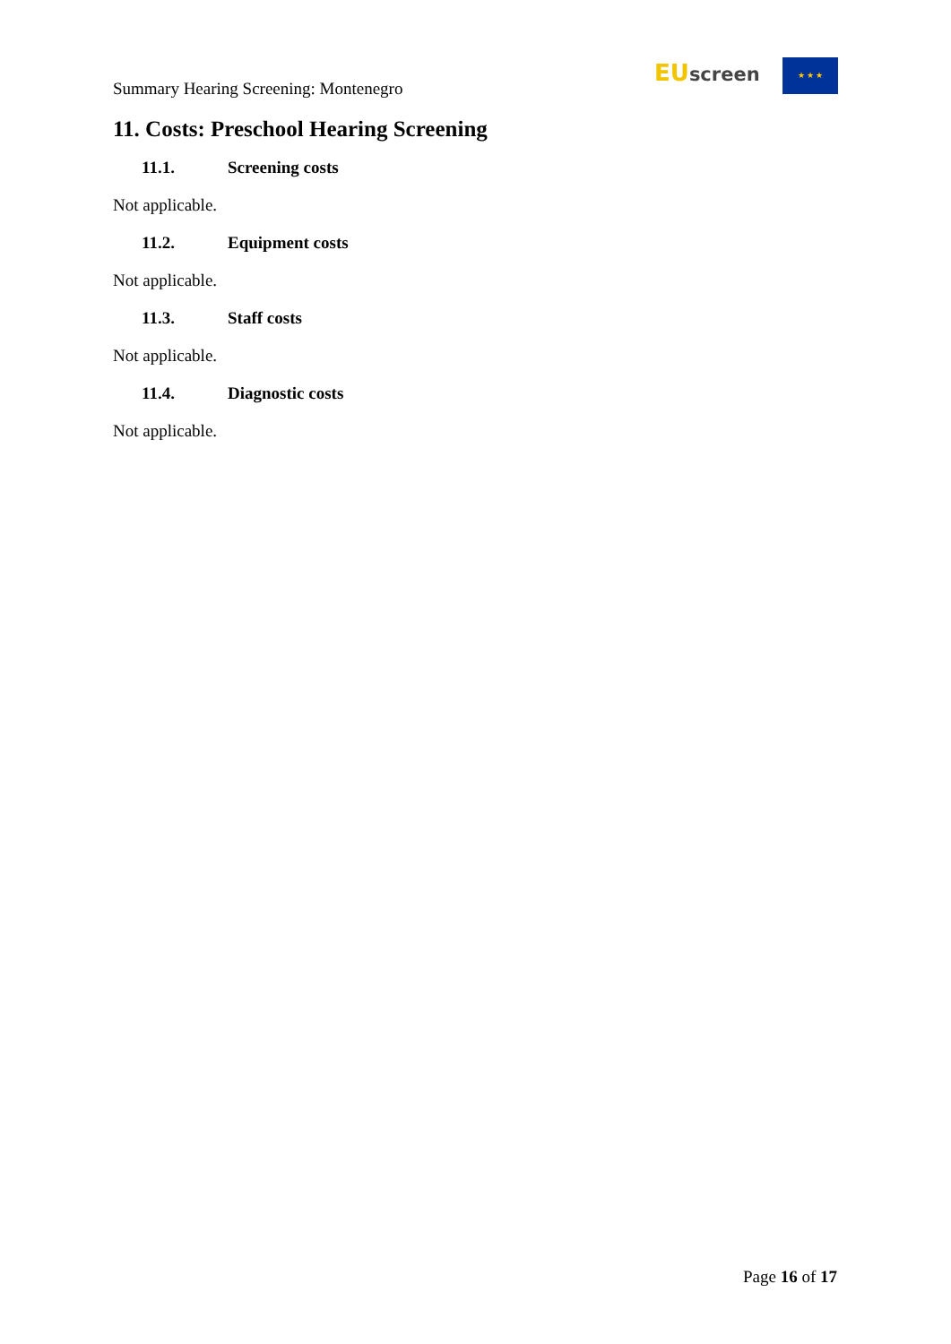Summary Hearing Screening: Montenegro
EU screen ★ ★ ★
11. Costs: Preschool Hearing Screening
11.1. Screening costs
Not applicable.
11.2. Equipment costs
Not applicable.
11.3. Staff costs
Not applicable.
11.4. Diagnostic costs
Not applicable.
Page 16 of 17